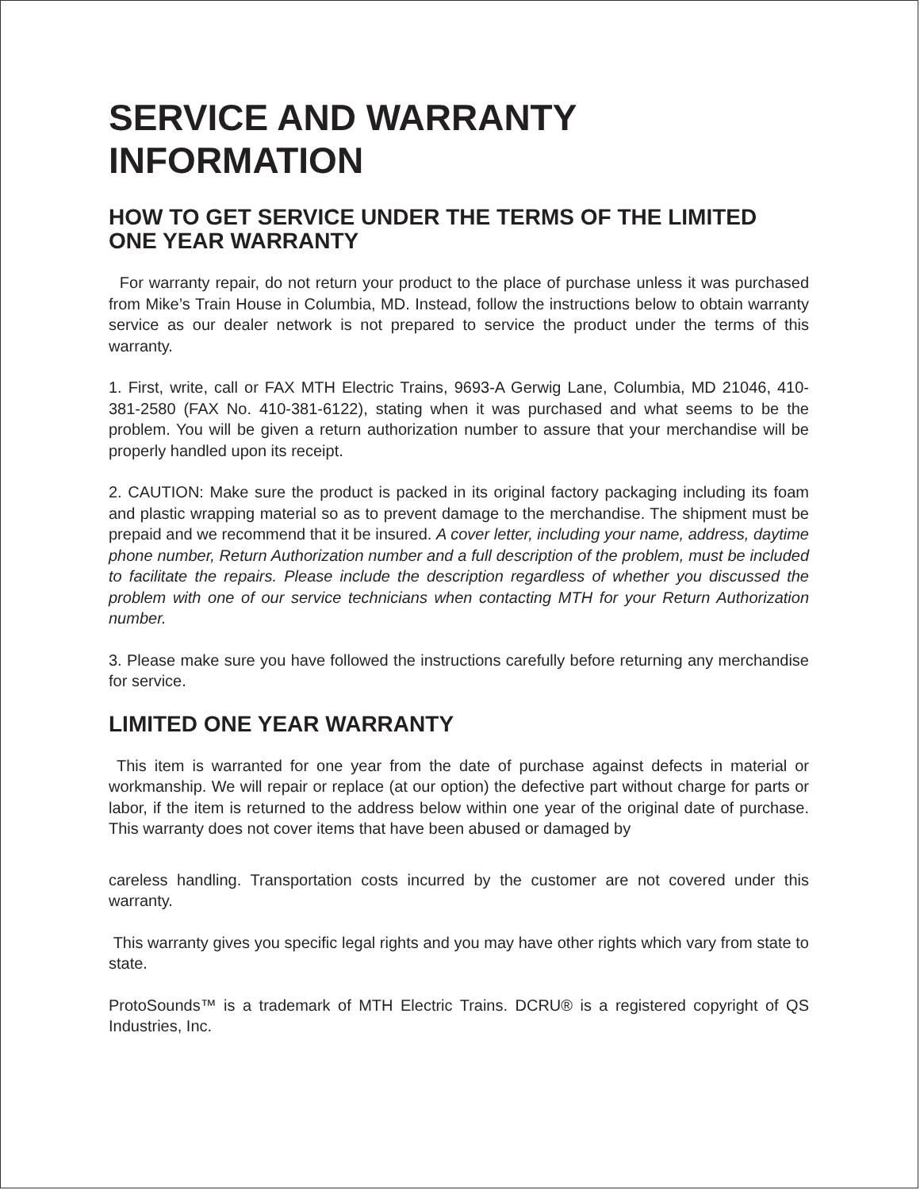SERVICE AND WARRANTY
INFORMATION
HOW TO GET SERVICE UNDER THE TERMS OF THE LIMITED ONE YEAR WARRANTY
For warranty repair, do not return your product to the place of purchase unless it was purchased from Mike’s Train House in Columbia, MD. Instead, follow the instructions below to obtain warranty service as our dealer network is not prepared to service the product under the terms of this warranty.
1. First, write, call or FAX MTH Electric Trains, 9693-A Gerwig Lane, Columbia, MD 21046, 410-381-2580 (FAX No. 410-381-6122), stating when it was purchased and what seems to be the problem. You will be given a return authorization number to assure that your merchandise will be properly handled upon its receipt.
2. CAUTION: Make sure the product is packed in its original factory packaging including its foam and plastic wrapping material so as to prevent damage to the merchandise. The shipment must be prepaid and we recommend that it be insured. A cover letter, including your name, address, daytime phone number, Return Authorization number and a full description of the problem, must be included to facilitate the repairs. Please include the description regardless of whether you discussed the problem with one of our service technicians when contacting MTH for your Return Authorization number.
3. Please make sure you have followed the instructions carefully before returning any merchandise for service.
LIMITED ONE YEAR WARRANTY
This item is warranted for one year from the date of purchase against defects in material or workmanship. We will repair or replace (at our option) the defective part without charge for parts or labor, if the item is returned to the address below within one year of the original date of purchase. This warranty does not cover items that have been abused or damaged by
careless handling. Transportation costs incurred by the customer are not covered under this warranty.
This warranty gives you specific legal rights and you may have other rights which vary from state to state.
ProtoSounds™ is a trademark of MTH Electric Trains. DCRU® is a registered copyright of QS Industries, Inc.